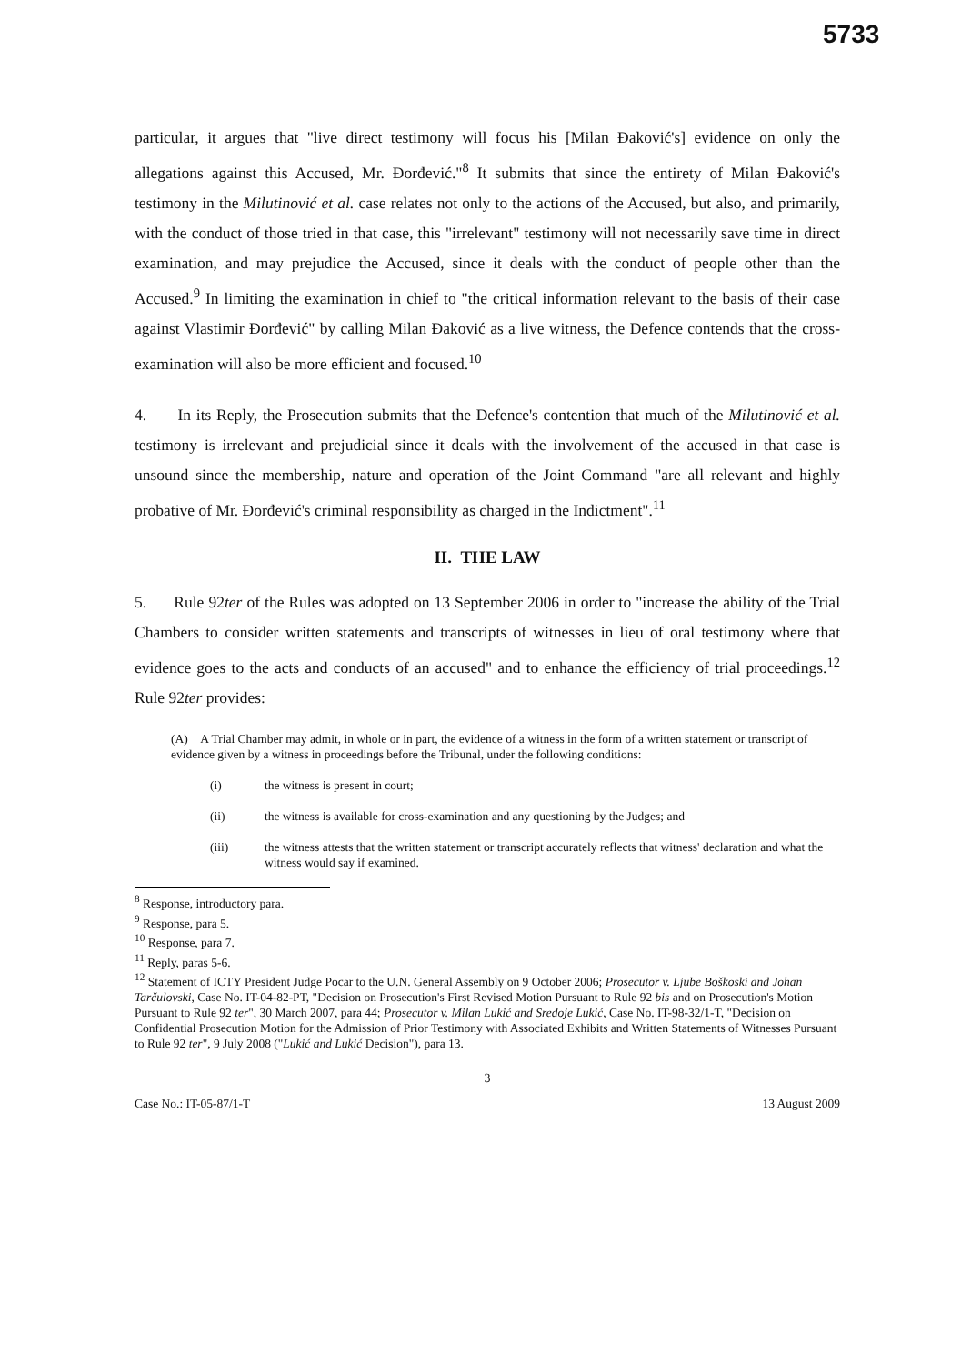5733
particular, it argues that "live direct testimony will focus his [Milan Đaković's] evidence on only the allegations against this Accused, Mr. Đorđević."<sup>8</sup> It submits that since the entirety of Milan Đaković's testimony in the Milutinović et al. case relates not only to the actions of the Accused, but also, and primarily, with the conduct of those tried in that case, this "irrelevant" testimony will not necessarily save time in direct examination, and may prejudice the Accused, since it deals with the conduct of people other than the Accused.<sup>9</sup> In limiting the examination in chief to "the critical information relevant to the basis of their case against Vlastimir Đorđević" by calling Milan Đaković as a live witness, the Defence contends that the cross-examination will also be more efficient and focused.<sup>10</sup>
4. In its Reply, the Prosecution submits that the Defence's contention that much of the Milutinović et al. testimony is irrelevant and prejudicial since it deals with the involvement of the accused in that case is unsound since the membership, nature and operation of the Joint Command "are all relevant and highly probative of Mr. Đorđević's criminal responsibility as charged in the Indictment".<sup>11</sup>
II. THE LAW
5. Rule 92ter of the Rules was adopted on 13 September 2006 in order to "increase the ability of the Trial Chambers to consider written statements and transcripts of witnesses in lieu of oral testimony where that evidence goes to the acts and conducts of an accused" and to enhance the efficiency of trial proceedings.<sup>12</sup> Rule 92ter provides:
(A) A Trial Chamber may admit, in whole or in part, the evidence of a witness in the form of a written statement or transcript of evidence given by a witness in proceedings before the Tribunal, under the following conditions:
(i) the witness is present in court;
(ii) the witness is available for cross-examination and any questioning by the Judges; and
(iii) the witness attests that the written statement or transcript accurately reflects that witness' declaration and what the witness would say if examined.
<sup>8</sup> Response, introductory para.
<sup>9</sup> Response, para 5.
<sup>10</sup> Response, para 7.
<sup>11</sup> Reply, paras 5-6.
<sup>12</sup> Statement of ICTY President Judge Pocar to the U.N. General Assembly on 9 October 2006; Prosecutor v. Ljube Boškoski and Johan Tarčulovski, Case No. IT-04-82-PT, "Decision on Prosecution's First Revised Motion Pursuant to Rule 92 bis and on Prosecution's Motion Pursuant to Rule 92 ter", 30 March 2007, para 44; Prosecutor v. Milan Lukić and Sredoje Lukić, Case No. IT-98-32/1-T, "Decision on Confidential Prosecution Motion for the Admission of Prior Testimony with Associated Exhibits and Written Statements of Witnesses Pursuant to Rule 92 ter", 9 July 2008 ("Lukić and Lukić Decision"), para 13.
3
Case No.: IT-05-87/1-T 13 August 2009